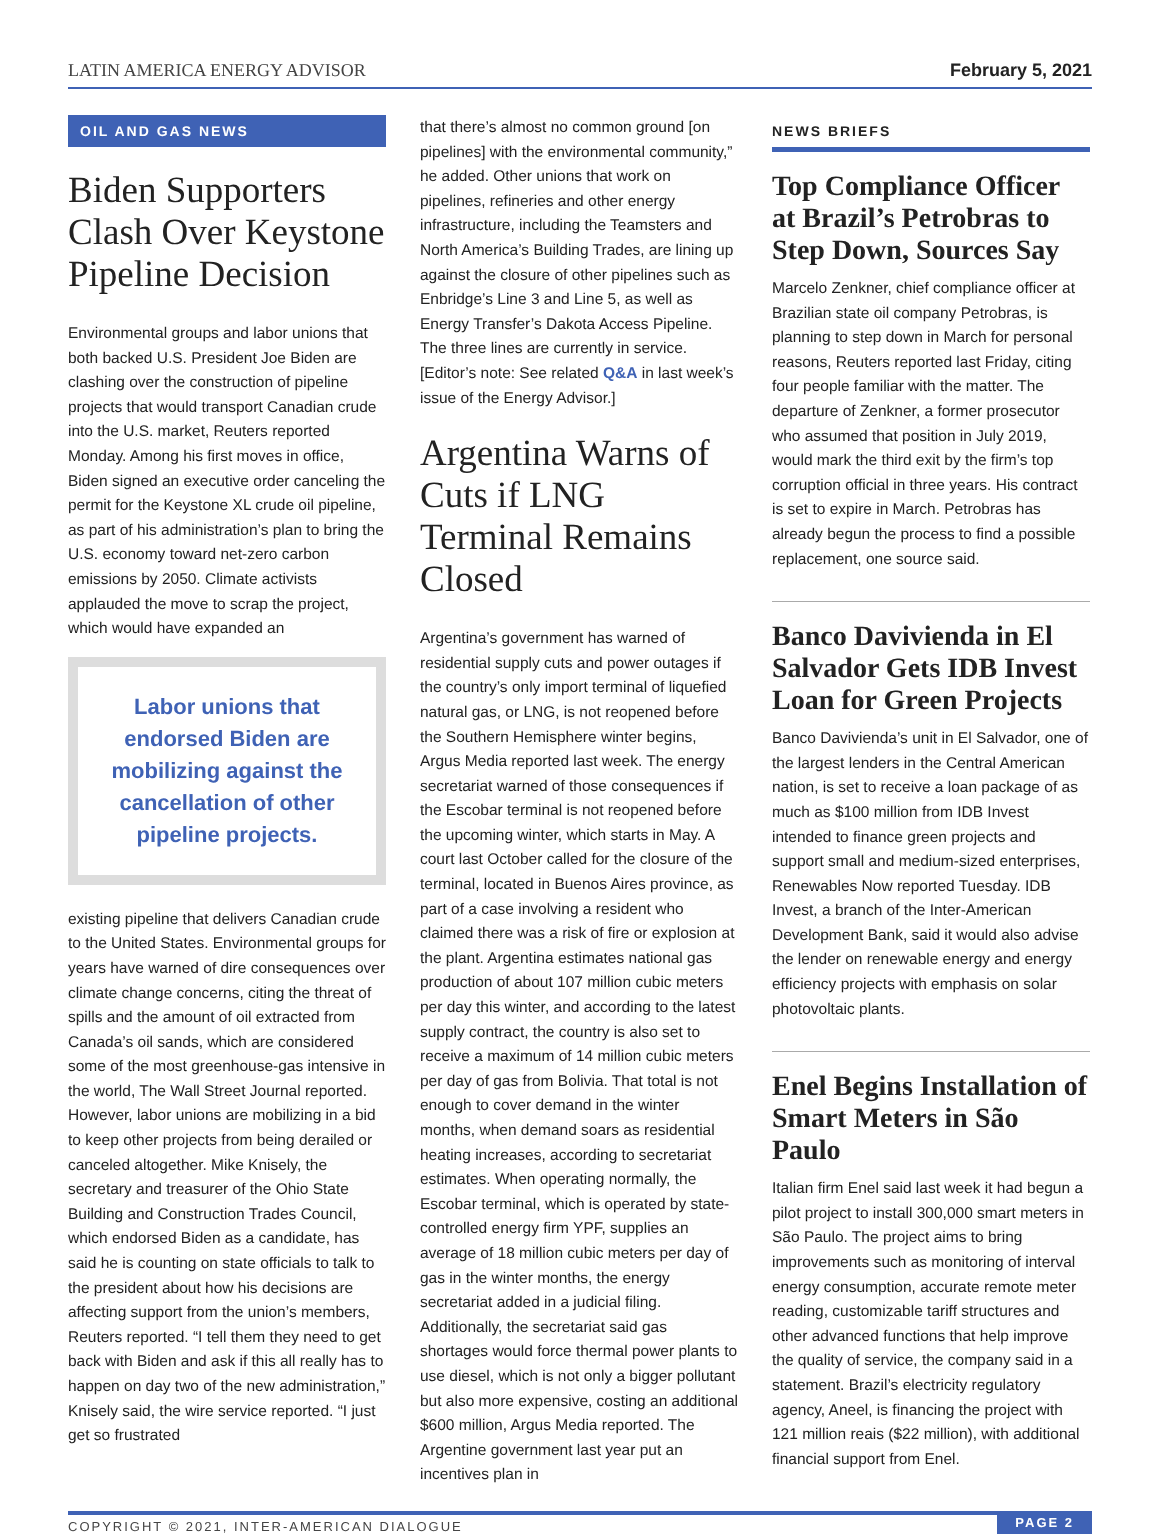LATIN AMERICA ENERGY ADVISOR February 5, 2021
OIL AND GAS NEWS
Biden Supporters Clash Over Keystone Pipeline Decision
Environmental groups and labor unions that both backed U.S. President Joe Biden are clashing over the construction of pipeline projects that would transport Canadian crude into the U.S. market, Reuters reported Monday. Among his first moves in office, Biden signed an executive order canceling the permit for the Keystone XL crude oil pipeline, as part of his administration’s plan to bring the U.S. economy toward net-zero carbon emissions by 2050. Climate activists applauded the move to scrap the project, which would have expanded an
Labor unions that endorsed Biden are mobilizing against the cancellation of other pipeline projects.
existing pipeline that delivers Canadian crude to the United States. Environmental groups for years have warned of dire consequences over climate change concerns, citing the threat of spills and the amount of oil extracted from Canada’s oil sands, which are considered some of the most greenhouse-gas intensive in the world, The Wall Street Journal reported. However, labor unions are mobilizing in a bid to keep other projects from being derailed or canceled altogether. Mike Knisely, the secretary and treasurer of the Ohio State Building and Construction Trades Council, which endorsed Biden as a candidate, has said he is counting on state officials to talk to the president about how his decisions are affecting support from the union’s members, Reuters reported. “I tell them they need to get back with Biden and ask if this all really has to happen on day two of the new administration,” Knisely said, the wire service reported. “I just get so frustrated
that there’s almost no common ground [on pipelines] with the environmental community,” he added. Other unions that work on pipelines, refineries and other energy infrastructure, including the Teamsters and North America’s Building Trades, are lining up against the closure of other pipelines such as Enbridge’s Line 3 and Line 5, as well as Energy Transfer’s Dakota Access Pipeline. The three lines are currently in service. [Editor’s note: See related Q&A in last week’s issue of the Energy Advisor.]
Argentina Warns of Cuts if LNG Terminal Remains Closed
Argentina’s government has warned of residential supply cuts and power outages if the country’s only import terminal of liquefied natural gas, or LNG, is not reopened before the Southern Hemisphere winter begins, Argus Media reported last week. The energy secretariat warned of those consequences if the Escobar terminal is not reopened before the upcoming winter, which starts in May. A court last October called for the closure of the terminal, located in Buenos Aires province, as part of a case involving a resident who claimed there was a risk of fire or explosion at the plant. Argentina estimates national gas production of about 107 million cubic meters per day this winter, and according to the latest supply contract, the country is also set to receive a maximum of 14 million cubic meters per day of gas from Bolivia. That total is not enough to cover demand in the winter months, when demand soars as residential heating increases, according to secretariat estimates. When operating normally, the Escobar terminal, which is operated by state-controlled energy firm YPF, supplies an average of 18 million cubic meters per day of gas in the winter months, the energy secretariat added in a judicial filing. Additionally, the secretariat said gas shortages would force thermal power plants to use diesel, which is not only a bigger pollutant but also more expensive, costing an additional $600 million, Argus Media reported. The Argentine government last year put an incentives plan in
NEWS BRIEFS
Top Compliance Officer at Brazil’s Petrobras to Step Down, Sources Say
Marcelo Zenkner, chief compliance officer at Brazilian state oil company Petrobras, is planning to step down in March for personal reasons, Reuters reported last Friday, citing four people familiar with the matter. The departure of Zenkner, a former prosecutor who assumed that position in July 2019, would mark the third exit by the firm’s top corruption official in three years. His contract is set to expire in March. Petrobras has already begun the process to find a possible replacement, one source said.
Banco Davivienda in El Salvador Gets IDB Invest Loan for Green Projects
Banco Davivienda’s unit in El Salvador, one of the largest lenders in the Central American nation, is set to receive a loan package of as much as $100 million from IDB Invest intended to finance green projects and support small and medium-sized enterprises, Renewables Now reported Tuesday. IDB Invest, a branch of the Inter-American Development Bank, said it would also advise the lender on renewable energy and energy efficiency projects with emphasis on solar photovoltaic plants.
Enel Begins Installation of Smart Meters in São Paulo
Italian firm Enel said last week it had begun a pilot project to install 300,000 smart meters in São Paulo. The project aims to bring improvements such as monitoring of interval energy consumption, accurate remote meter reading, customizable tariff structures and other advanced functions that help improve the quality of service, the company said in a statement. Brazil’s electricity regulatory agency, Aneel, is financing the project with 121 million reais ($22 million), with additional financial support from Enel.
COPYRIGHT © 2021, INTER-AMERICAN DIALOGUE PAGE 2